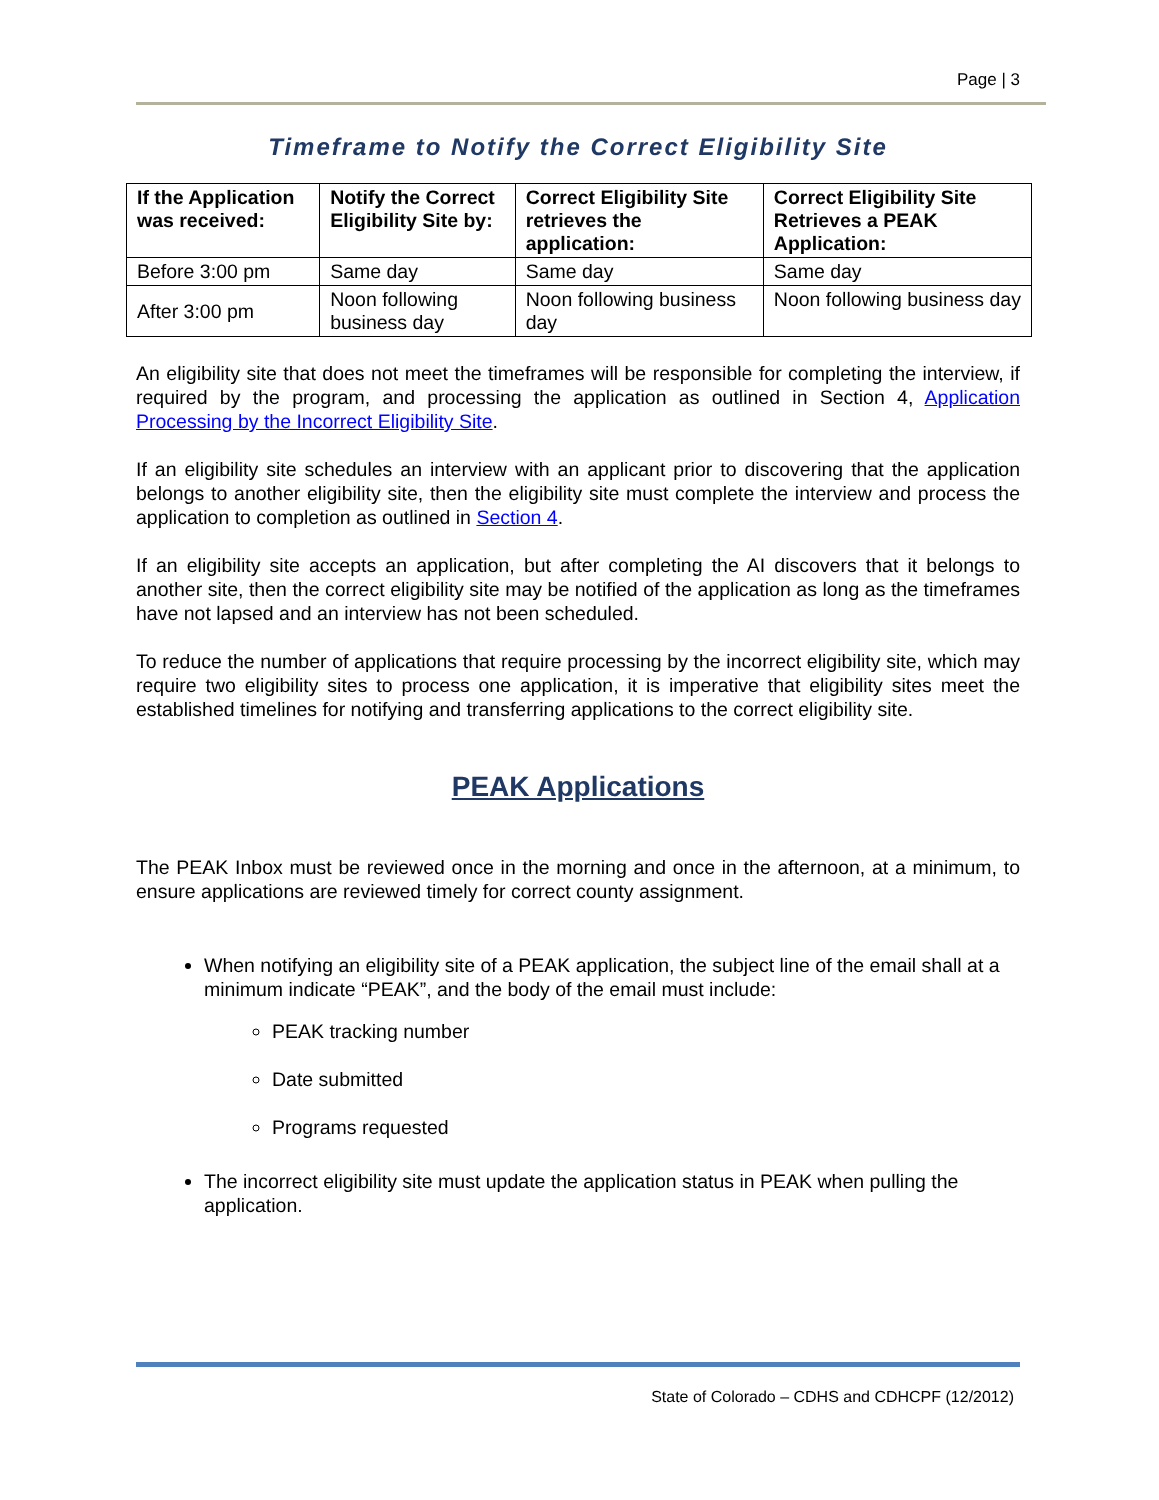Page | 3
Timeframe to Notify the Correct Eligibility Site
| If the Application was received: | Notify the Correct Eligibility Site by: | Correct Eligibility Site retrieves the application: | Correct Eligibility Site Retrieves a PEAK Application: |
| --- | --- | --- | --- |
| Before 3:00 pm | Same day | Same day | Same day |
| After 3:00 pm | Noon following business day | Noon following business day | Noon following business day |
An eligibility site that does not meet the timeframes will be responsible for completing the interview, if required by the program, and processing the application as outlined in Section 4, Application Processing by the Incorrect Eligibility Site.
If an eligibility site schedules an interview with an applicant prior to discovering that the application belongs to another eligibility site, then the eligibility site must complete the interview and process the application to completion as outlined in Section 4.
If an eligibility site accepts an application, but after completing the AI discovers that it belongs to another site, then the correct eligibility site may be notified of the application as long as the timeframes have not lapsed and an interview has not been scheduled.
To reduce the number of applications that require processing by the incorrect eligibility site, which may require two eligibility sites to process one application, it is imperative that eligibility sites meet the established timelines for notifying and transferring applications to the correct eligibility site.
PEAK Applications
The PEAK Inbox must be reviewed once in the morning and once in the afternoon, at a minimum, to ensure applications are reviewed timely for correct county assignment.
When notifying an eligibility site of a PEAK application, the subject line of the email shall at a minimum indicate “PEAK”, and the body of the email must include:
PEAK tracking number
Date submitted
Programs requested
The incorrect eligibility site must update the application status in PEAK when pulling the application.
State of Colorado – CDHS and CDHCPF (12/2012)